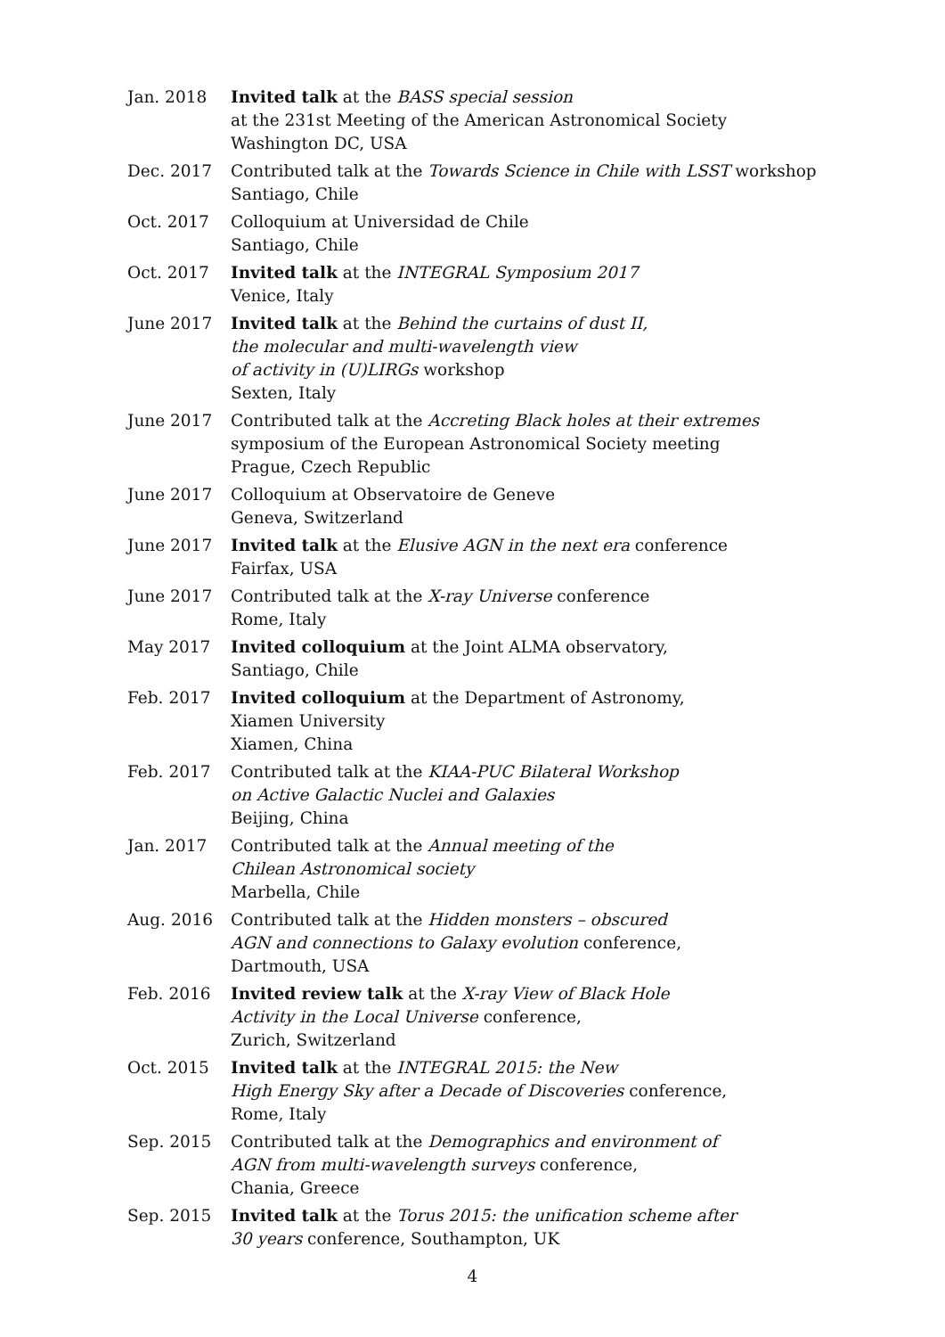Jan. 2018 Invited talk at the BASS special session
at the 231st Meeting of the American Astronomical Society
Washington DC, USA
Dec. 2017 Contributed talk at the Towards Science in Chile with LSST workshop
Santiago, Chile
Oct. 2017 Colloquium at Universidad de Chile
Santiago, Chile
Oct. 2017 Invited talk at the INTEGRAL Symposium 2017
Venice, Italy
June 2017 Invited talk at the Behind the curtains of dust II,
the molecular and multi-wavelength view
of activity in (U)LIRGs workshop
Sexten, Italy
June 2017 Contributed talk at the Accreting Black holes at their extremes
symposium of the European Astronomical Society meeting
Prague, Czech Republic
June 2017 Colloquium at Observatoire de Geneve
Geneva, Switzerland
June 2017 Invited talk at the Elusive AGN in the next era conference
Fairfax, USA
June 2017 Contributed talk at the X-ray Universe conference
Rome, Italy
May 2017 Invited colloquium at the Joint ALMA observatory,
Santiago, Chile
Feb. 2017 Invited colloquium at the Department of Astronomy,
Xiamen University
Xiamen, China
Feb. 2017 Contributed talk at the KIAA-PUC Bilateral Workshop
on Active Galactic Nuclei and Galaxies
Beijing, China
Jan. 2017 Contributed talk at the Annual meeting of the
Chilean Astronomical society
Marbella, Chile
Aug. 2016 Contributed talk at the Hidden monsters – obscured
AGN and connections to Galaxy evolution conference,
Dartmouth, USA
Feb. 2016 Invited review talk at the X-ray View of Black Hole
Activity in the Local Universe conference,
Zurich, Switzerland
Oct. 2015 Invited talk at the INTEGRAL 2015: the New
High Energy Sky after a Decade of Discoveries conference,
Rome, Italy
Sep. 2015 Contributed talk at the Demographics and environment of
AGN from multi-wavelength surveys conference,
Chania, Greece
Sep. 2015 Invited talk at the Torus 2015: the unification scheme after
30 years conference, Southampton, UK
4